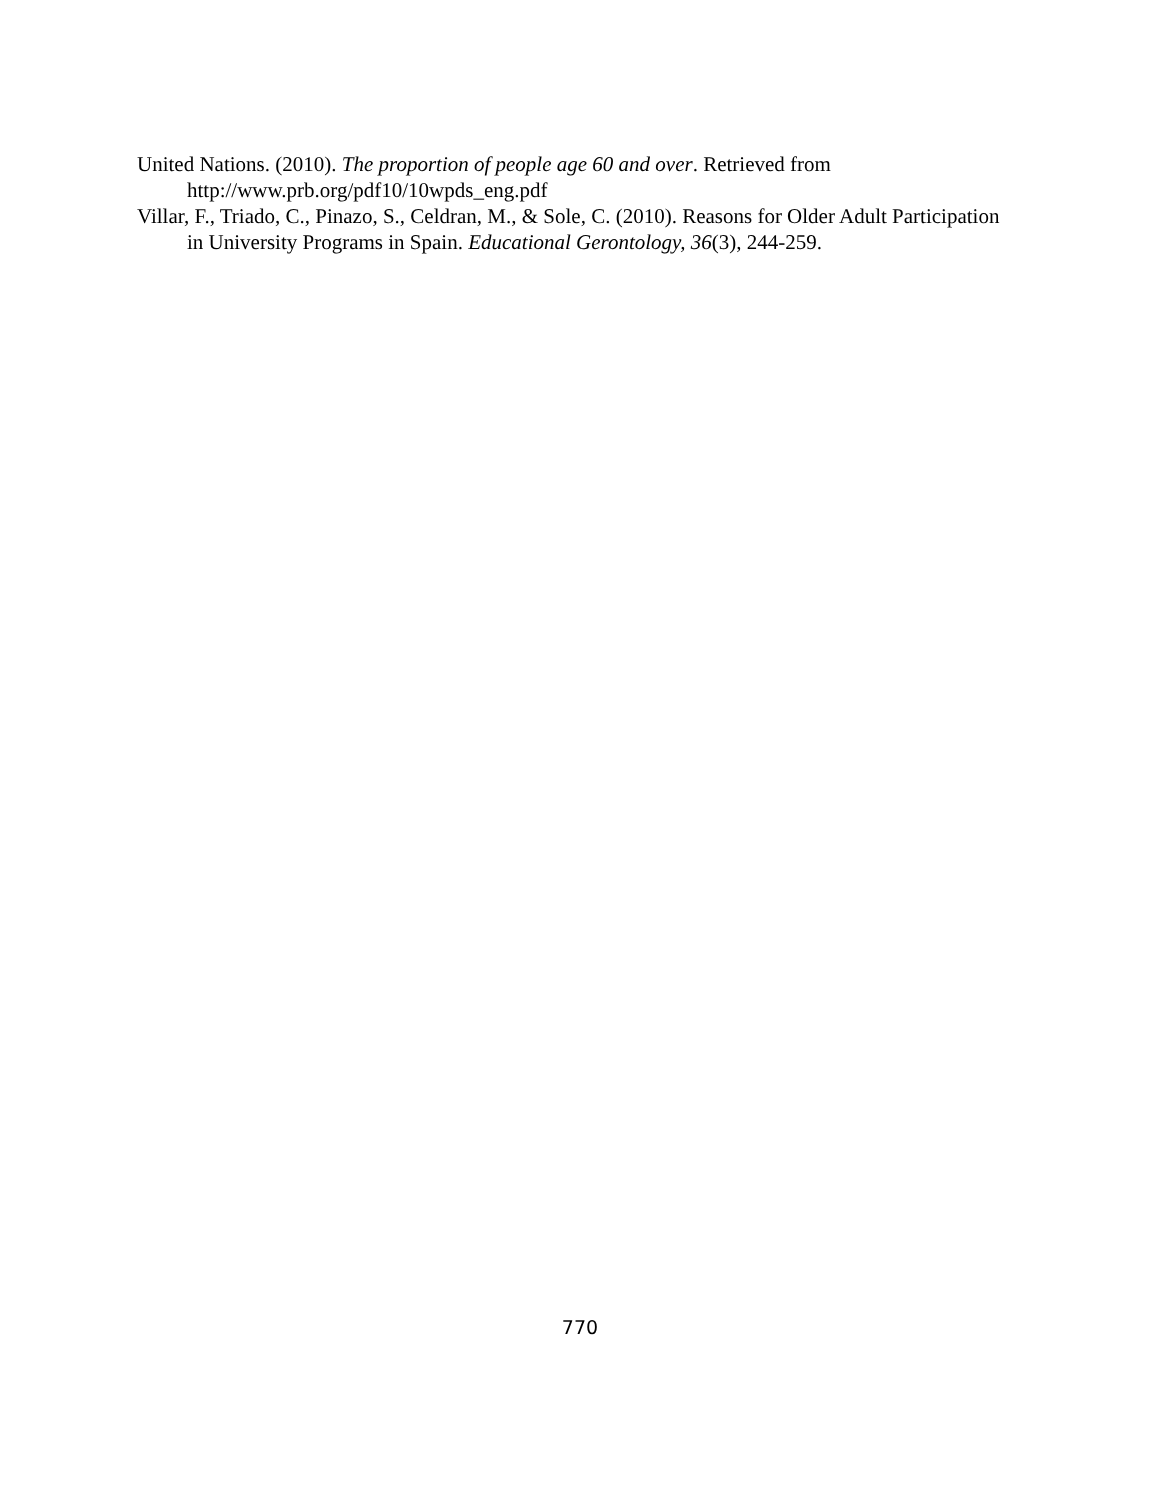United Nations. (2010). The proportion of people age 60 and over. Retrieved from http://www.prb.org/pdf10/10wpds_eng.pdf
Villar, F., Triado, C., Pinazo, S., Celdran, M., & Sole, C. (2010). Reasons for Older Adult Participation in University Programs in Spain. Educational Gerontology, 36(3), 244-259.
770